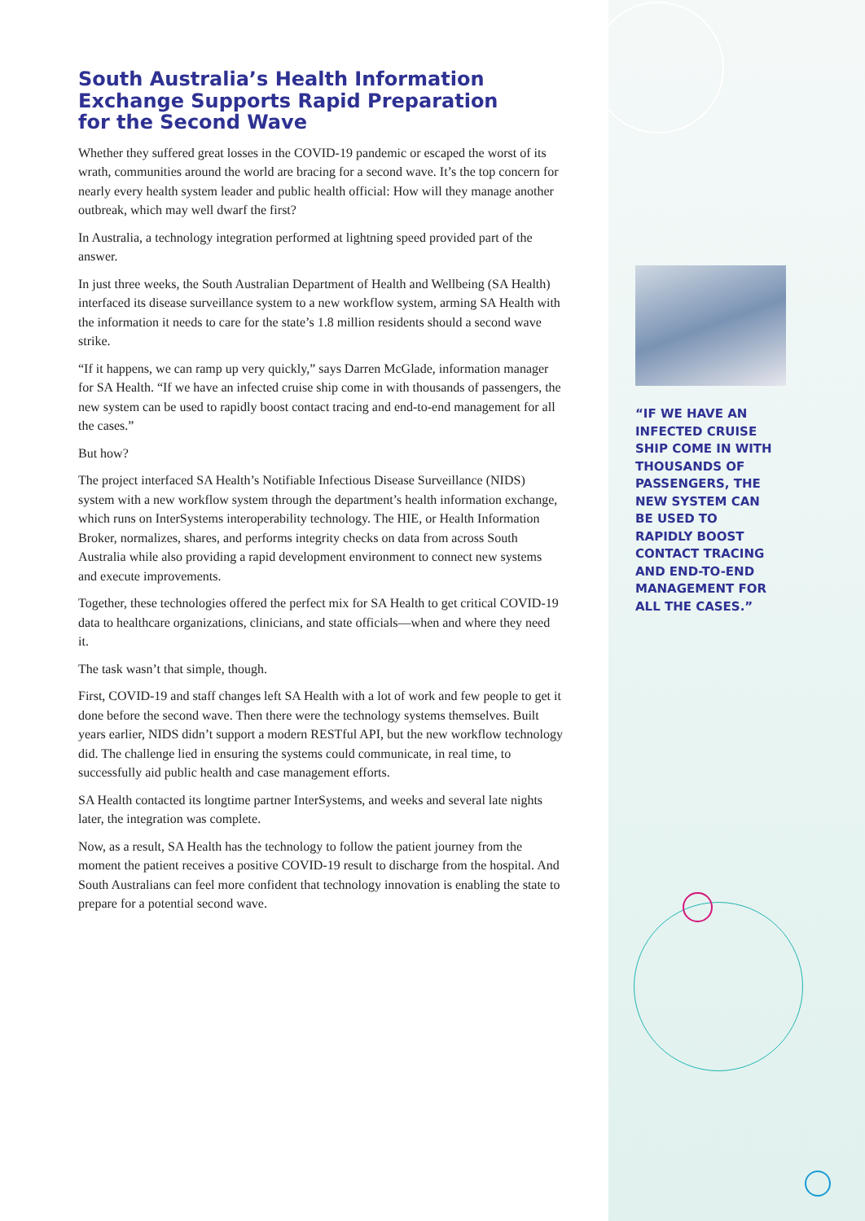South Australia’s Health Information Exchange Supports Rapid Preparation for the Second Wave
Whether they suffered great losses in the COVID-19 pandemic or escaped the worst of its wrath, communities around the world are bracing for a second wave. It’s the top concern for nearly every health system leader and public health official: How will they manage another outbreak, which may well dwarf the first?
In Australia, a technology integration performed at lightning speed provided part of the answer.
In just three weeks, the South Australian Department of Health and Wellbeing (SA Health) interfaced its disease surveillance system to a new workflow system, arming SA Health with the information it needs to care for the state’s 1.8 million residents should a second wave strike.
“If it happens, we can ramp up very quickly,” says Darren McGlade, information manager for SA Health. “If we have an infected cruise ship come in with thousands of passengers, the new system can be used to rapidly boost contact tracing and end-to-end management for all the cases.”
But how?
The project interfaced SA Health’s Notifiable Infectious Disease Surveillance (NIDS) system with a new workflow system through the department’s health information exchange, which runs on InterSystems interoperability technology. The HIE, or Health Information Broker, normalizes, shares, and performs integrity checks on data from across South Australia while also providing a rapid development environment to connect new systems and execute improvements.
Together, these technologies offered the perfect mix for SA Health to get critical COVID-19 data to healthcare organizations, clinicians, and state officials—when and where they need it.
The task wasn’t that simple, though.
First, COVID-19 and staff changes left SA Health with a lot of work and few people to get it done before the second wave. Then there were the technology systems themselves. Built years earlier, NIDS didn’t support a modern RESTful API, but the new workflow technology did. The challenge lied in ensuring the systems could communicate, in real time, to successfully aid public health and case management efforts.
SA Health contacted its longtime partner InterSystems, and weeks and several late nights later, the integration was complete.
Now, as a result, SA Health has the technology to follow the patient journey from the moment the patient receives a positive COVID-19 result to discharge from the hospital. And South Australians can feel more confident that technology innovation is enabling the state to prepare for a potential second wave.
“IF WE HAVE AN INFECTED CRUISE SHIP COME IN WITH THOUSANDS OF PASSENGERS, THE NEW SYSTEM CAN BE USED TO RAPIDLY BOOST CONTACT TRACING AND END-TO-END MANAGEMENT FOR ALL THE CASES.”